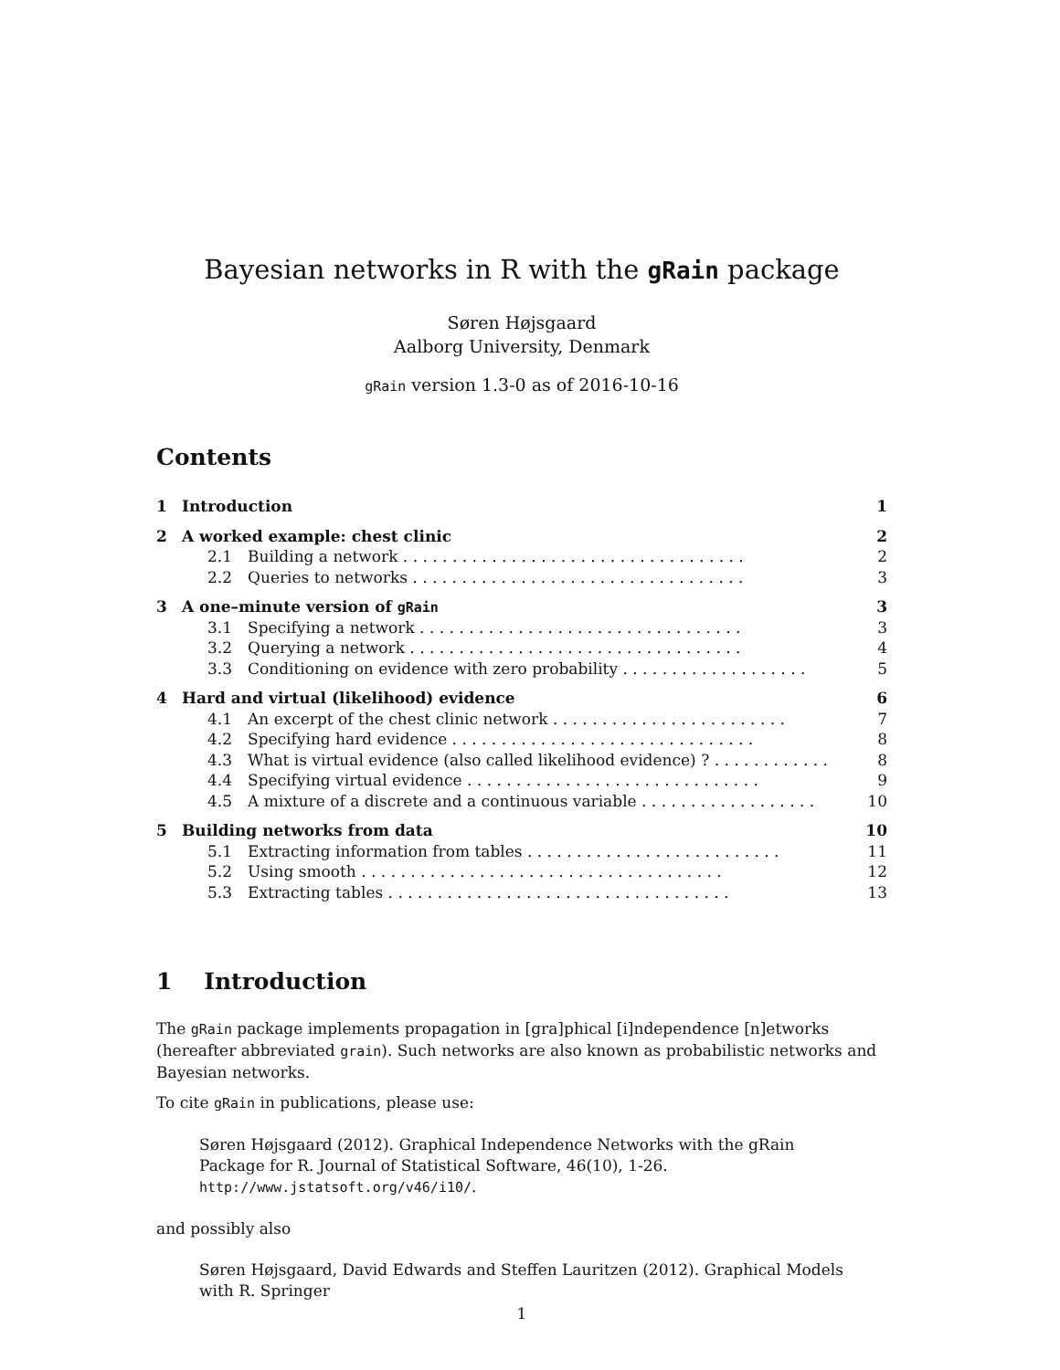Bayesian networks in R with the gRain package
Søren Højsgaard
Aalborg University, Denmark
gRain version 1.3-0 as of 2016-10-16
Contents
| 1 | Introduction | | 1 |
| 2 | A worked example: chest clinic | | 2 |
| | 2.1 | Building a network . . . . . . . . . . . . . . . . . . . . . . . . . . . . . . . . . . . | 2 |
| | 2.2 | Queries to networks . . . . . . . . . . . . . . . . . . . . . . . . . . . . . . . . . . | 3 |
| 3 | A one–minute version of gRain | | 3 |
| | 3.1 | Specifying a network . . . . . . . . . . . . . . . . . . . . . . . . . . . . . . . . . | 3 |
| | 3.2 | Querying a network . . . . . . . . . . . . . . . . . . . . . . . . . . . . . . . . . . | 4 |
| | 3.3 | Conditioning on evidence with zero probability . . . . . . . . . . . . . . . . . . . | 5 |
| 4 | Hard and virtual (likelihood) evidence | | 6 |
| | 4.1 | An excerpt of the chest clinic network . . . . . . . . . . . . . . . . . . . . . . . . | 7 |
| | 4.2 | Specifying hard evidence . . . . . . . . . . . . . . . . . . . . . . . . . . . . . . . | 8 |
| | 4.3 | What is virtual evidence (also called likelihood evidence) ? . . . . . . . . . . . . | 8 |
| | 4.4 | Specifying virtual evidence . . . . . . . . . . . . . . . . . . . . . . . . . . . . . . | 9 |
| | 4.5 | A mixture of a discrete and a continuous variable . . . . . . . . . . . . . . . . . . | 10 |
| 5 | Building networks from data | | 10 |
| | 5.1 | Extracting information from tables . . . . . . . . . . . . . . . . . . . . . . . . . . | 11 |
| | 5.2 | Using smooth . . . . . . . . . . . . . . . . . . . . . . . . . . . . . . . . . . . . . | 12 |
| | 5.3 | Extracting tables . . . . . . . . . . . . . . . . . . . . . . . . . . . . . . . . . . . | 13 |
1 Introduction
The gRain package implements propagation in [gra]phical [i]ndependence [n]etworks (hereafter abbreviated grain). Such networks are also known as probabilistic networks and Bayesian networks.
To cite gRain in publications, please use:
Søren Højsgaard (2012). Graphical Independence Networks with the gRain Package for R. Journal of Statistical Software, 46(10), 1-26. http://www.jstatsoft.org/v46/i10/.
and possibly also
Søren Højsgaard, David Edwards and Steffen Lauritzen (2012). Graphical Models with R. Springer
1